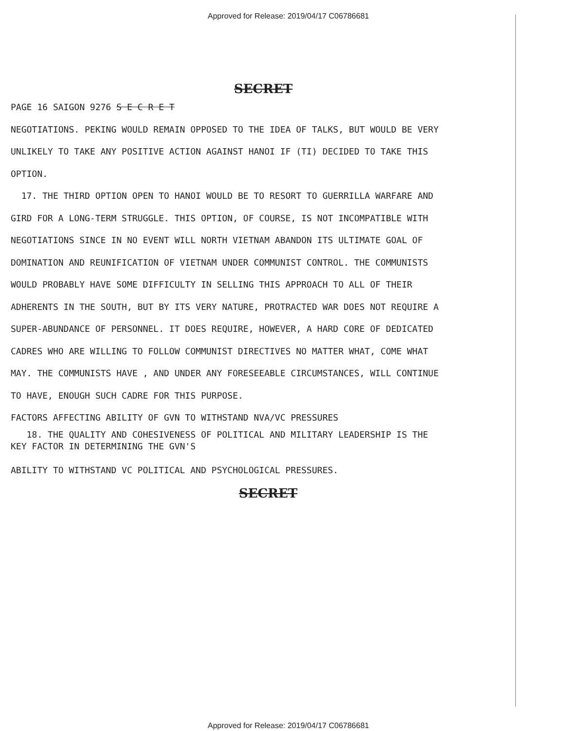Approved for Release: 2019/04/17 C06786681
SECRET
PAGE 16 SAIGON 9276 S E C R E T
NEGOTIATIONS. PEKING WOULD REMAIN OPPOSED TO THE IDEA OF TALKS, BUT WOULD BE VERY UNLIKELY TO TAKE ANY POSITIVE ACTION AGAINST HANOI IF (TI) DECIDED TO TAKE THIS OPTION.
17. THE THIRD OPTION OPEN TO HANOI WOULD BE TO RESORT TO GUERRILLA WARFARE AND GIRD FOR A LONG-TERM STRUGGLE. THIS OPTION, OF COURSE, IS NOT INCOMPATIBLE WITH NEGOTIATIONS SINCE IN NO EVENT WILL NORTH VIETNAM ABANDON ITS ULTIMATE GOAL OF DOMINATION AND REUNIFICATION OF VIETNAM UNDER COMMUNIST CONTROL. THE COMMUNISTS WOULD PROBABLY HAVE SOME DIFFICULTY IN SELLING THIS APPROACH TO ALL OF THEIR ADHERENTS IN THE SOUTH, BUT BY ITS VERY NATURE, PROTRACTED WAR DOES NOT REQUIRE A SUPER-ABUNDANCE OF PERSONNEL. IT DOES REQUIRE, HOWEVER, A HARD CORE OF DEDICATED CADRES WHO ARE WILLING TO FOLLOW COMMUNIST DIRECTIVES NO MATTER WHAT, COME WHAT MAY. THE COMMUNISTS HAVE , AND UNDER ANY FORESEEABLE CIRCUMSTANCES, WILL CONTINUE TO HAVE, ENOUGH SUCH CADRE FOR THIS PURPOSE.
FACTORS AFFECTING ABILITY OF GVN TO WITHSTAND NVA/VC PRESSURES
18. THE QUALITY AND COHESIVENESS OF POLITICAL AND MILITARY LEADERSHIP IS THE KEY FACTOR IN DETERMINING THE GVN'S
ABILITY TO WITHSTAND VC POLITICAL AND PSYCHOLOGICAL PRESSURES.
SECRET
Approved for Release: 2019/04/17 C06786681